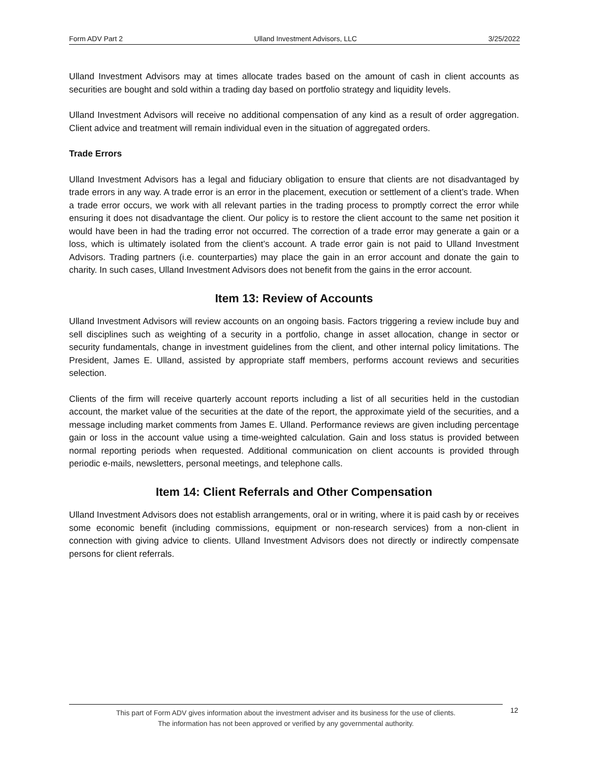Form ADV Part 2 Ulland Investment Advisors, LLC 3/25/2022
Ulland Investment Advisors may at times allocate trades based on the amount of cash in client accounts as securities are bought and sold within a trading day based on portfolio strategy and liquidity levels.
Ulland Investment Advisors will receive no additional compensation of any kind as a result of order aggregation. Client advice and treatment will remain individual even in the situation of aggregated orders.
Trade Errors
Ulland Investment Advisors has a legal and fiduciary obligation to ensure that clients are not disadvantaged by trade errors in any way. A trade error is an error in the placement, execution or settlement of a client’s trade. When a trade error occurs, we work with all relevant parties in the trading process to promptly correct the error while ensuring it does not disadvantage the client. Our policy is to restore the client account to the same net position it would have been in had the trading error not occurred. The correction of a trade error may generate a gain or a loss, which is ultimately isolated from the client’s account. A trade error gain is not paid to Ulland Investment Advisors. Trading partners (i.e. counterparties) may place the gain in an error account and donate the gain to charity. In such cases, Ulland Investment Advisors does not benefit from the gains in the error account.
Item 13: Review of Accounts
Ulland Investment Advisors will review accounts on an ongoing basis. Factors triggering a review include buy and sell disciplines such as weighting of a security in a portfolio, change in asset allocation, change in sector or security fundamentals, change in investment guidelines from the client, and other internal policy limitations. The President, James E. Ulland, assisted by appropriate staff members, performs account reviews and securities selection.
Clients of the firm will receive quarterly account reports including a list of all securities held in the custodian account, the market value of the securities at the date of the report, the approximate yield of the securities, and a message including market comments from James E. Ulland. Performance reviews are given including percentage gain or loss in the account value using a time-weighted calculation. Gain and loss status is provided between normal reporting periods when requested. Additional communication on client accounts is provided through periodic e-mails, newsletters, personal meetings, and telephone calls.
Item 14: Client Referrals and Other Compensation
Ulland Investment Advisors does not establish arrangements, oral or in writing, where it is paid cash by or receives some economic benefit (including commissions, equipment or non-research services) from a non-client in connection with giving advice to clients. Ulland Investment Advisors does not directly or indirectly compensate persons for client referrals.
This part of Form ADV gives information about the investment adviser and its business for the use of clients.
The information has not been approved or verified by any governmental authority.
12